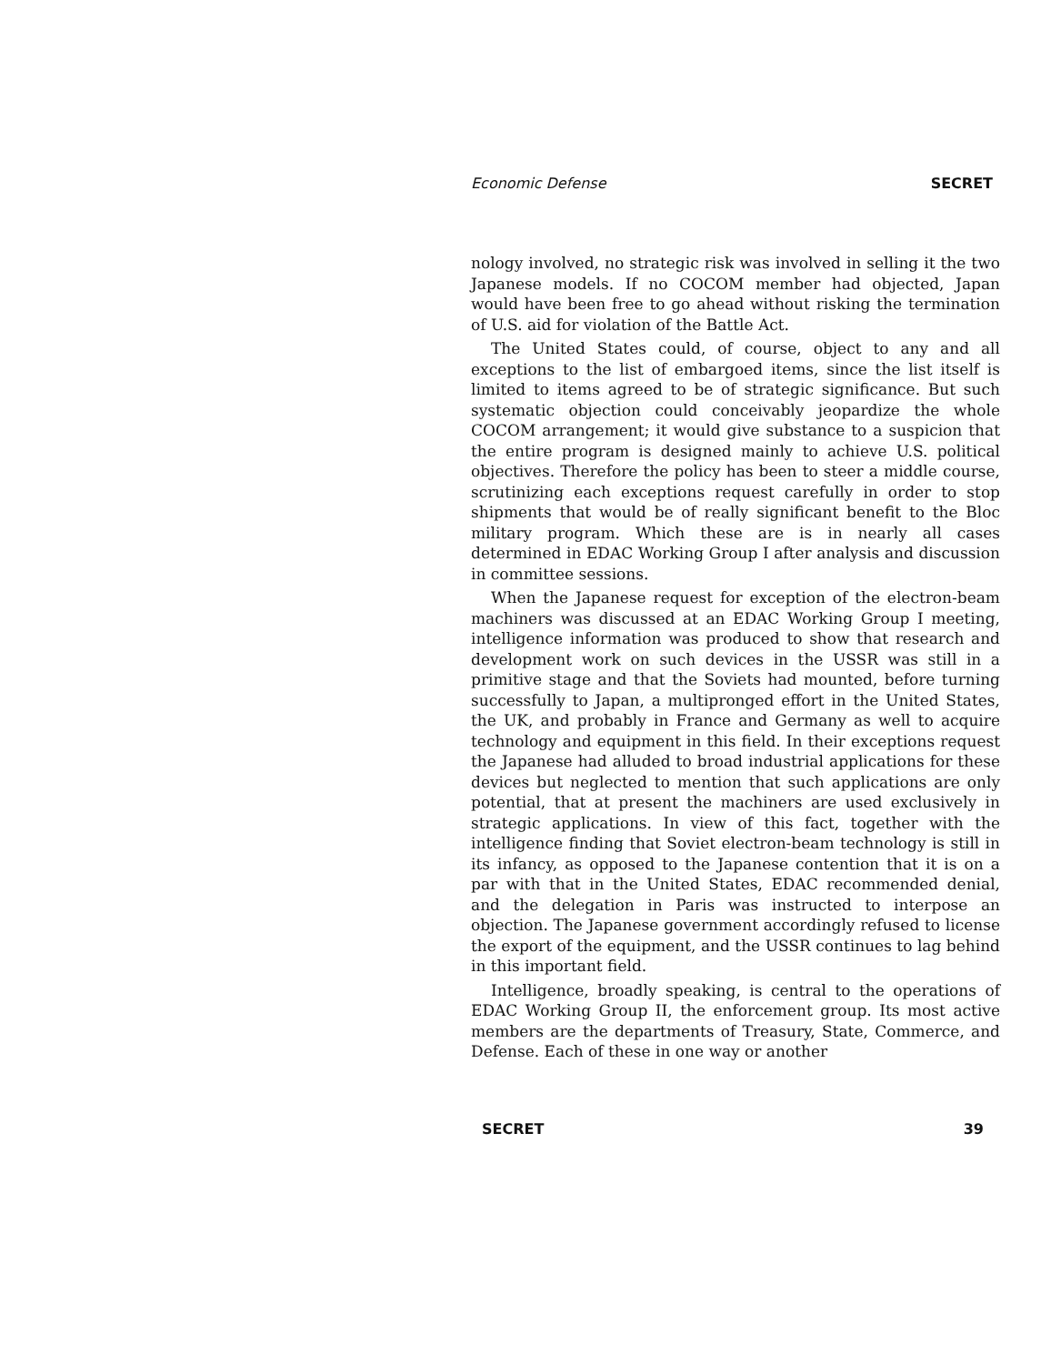Economic Defense SECRET
nology involved, no strategic risk was involved in selling it the two Japanese models. If no COCOM member had objected, Japan would have been free to go ahead without risking the termination of U.S. aid for violation of the Battle Act.
The United States could, of course, object to any and all exceptions to the list of embargoed items, since the list itself is limited to items agreed to be of strategic significance. But such systematic objection could conceivably jeopardize the whole COCOM arrangement; it would give substance to a suspicion that the entire program is designed mainly to achieve U.S. political objectives. Therefore the policy has been to steer a middle course, scrutinizing each exceptions request carefully in order to stop shipments that would be of really significant benefit to the Bloc military program. Which these are is in nearly all cases determined in EDAC Working Group I after analysis and discussion in committee sessions.
When the Japanese request for exception of the electron-beam machiners was discussed at an EDAC Working Group I meeting, intelligence information was produced to show that research and development work on such devices in the USSR was still in a primitive stage and that the Soviets had mounted, before turning successfully to Japan, a multipronged effort in the United States, the UK, and probably in France and Germany as well to acquire technology and equipment in this field. In their exceptions request the Japanese had alluded to broad industrial applications for these devices but neglected to mention that such applications are only potential, that at present the machiners are used exclusively in strategic applications. In view of this fact, together with the intelligence finding that Soviet electron-beam technology is still in its infancy, as opposed to the Japanese contention that it is on a par with that in the United States, EDAC recommended denial, and the delegation in Paris was instructed to interpose an objection. The Japanese government accordingly refused to license the export of the equipment, and the USSR continues to lag behind in this important field.
Intelligence, broadly speaking, is central to the operations of EDAC Working Group II, the enforcement group. Its most active members are the departments of Treasury, State, Commerce, and Defense. Each of these in one way or another
SECRET 39